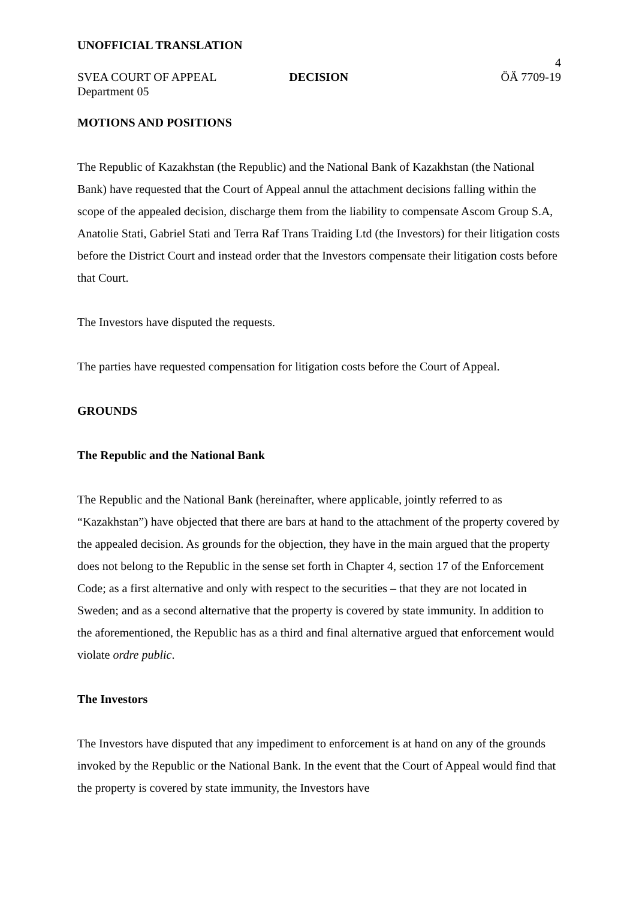UNOFFICIAL TRANSLATION
SVEA COURT OF APPEAL
DECISION
4
ÖÄ 7709-19
Department 05
MOTIONS AND POSITIONS
The Republic of Kazakhstan (the Republic) and the National Bank of Kazakhstan (the National Bank) have requested that the Court of Appeal annul the attachment decisions falling within the scope of the appealed decision, discharge them from the liability to compensate Ascom Group S.A, Anatolie Stati, Gabriel Stati and Terra Raf Trans Traiding Ltd (the Investors) for their litigation costs before the District Court and instead order that the Investors compensate their litigation costs before that Court.
The Investors have disputed the requests.
The parties have requested compensation for litigation costs before the Court of Appeal.
GROUNDS
The Republic and the National Bank
The Republic and the National Bank (hereinafter, where applicable, jointly referred to as “Kazakhstan”) have objected that there are bars at hand to the attachment of the property covered by the appealed decision. As grounds for the objection, they have in the main argued that the property does not belong to the Republic in the sense set forth in Chapter 4, section 17 of the Enforcement Code; as a first alternative and only with respect to the securities – that they are not located in Sweden; and as a second alternative that the property is covered by state immunity. In addition to the aforementioned, the Republic has as a third and final alternative argued that enforcement would violate ordre public.
The Investors
The Investors have disputed that any impediment to enforcement is at hand on any of the grounds invoked by the Republic or the National Bank. In the event that the Court of Appeal would find that the property is covered by state immunity, the Investors have